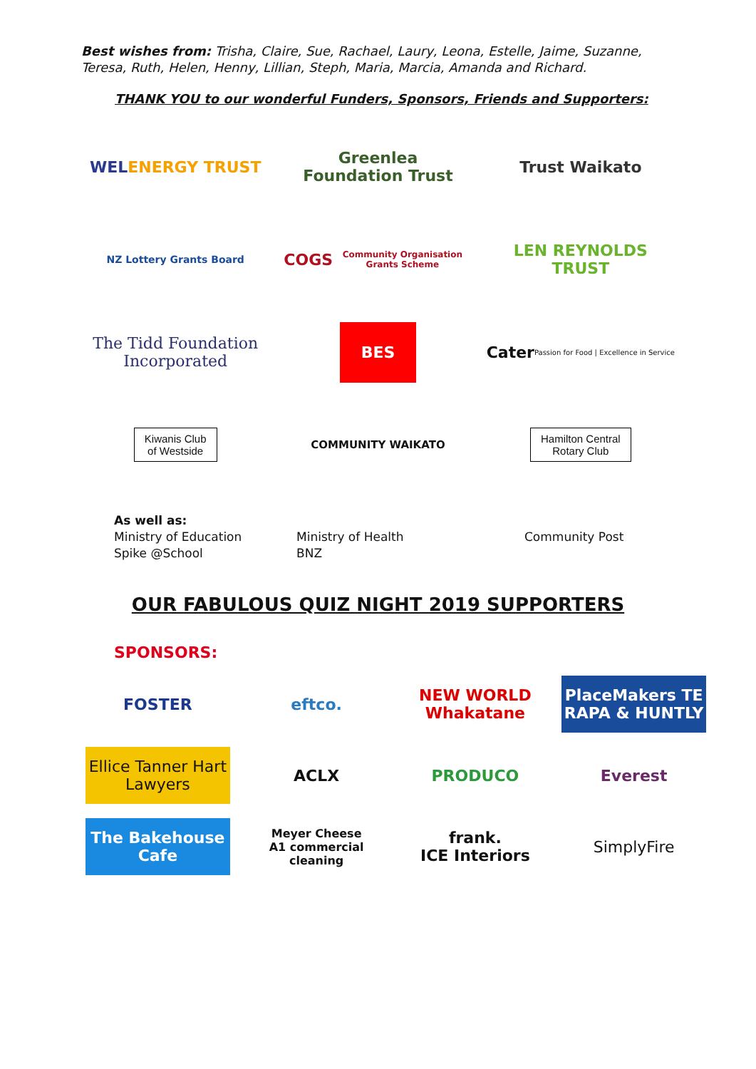Best wishes from: Trisha, Claire, Sue, Rachael, Laury, Leona, Estelle, Jaime, Suzanne, Teresa, Ruth, Helen, Henny, Lillian, Steph, Maria, Marcia, Amanda and Richard.
THANK YOU to our wonderful Funders, Sponsors, Friends and Supporters:
WEL ENERGY TRUST
Greenlea
Foundation Trust
Trust Waikato
NZ Lottery Grants Board
COGS
Community Organisation Grants Scheme
LEN REYNOLDS TRUST
The Tidd Foundation Incorporated
BES
Cater Passion for Food | Excellence in Service
Kiwanis Club
of Westside
COMMUNITY WAIKATO
Hamilton Central
Rotary Club
As well as:
Ministry of Education
Spike @School
Ministry of Health
BNZ
Community Post
OUR FABULOUS QUIZ NIGHT 2019 SUPPORTERS
SPONSORS:
FOSTER
eftco.
NEW WORLD Whakatane
PlaceMakers TE RAPA & HUNTLY
Ellice Tanner Hart Lawyers
ACLX
PRODUCO
Everest
The Bakehouse Cafe
Meyer Cheese
A1 commercial cleaning
frank.
ICE Interiors
SimplyFire